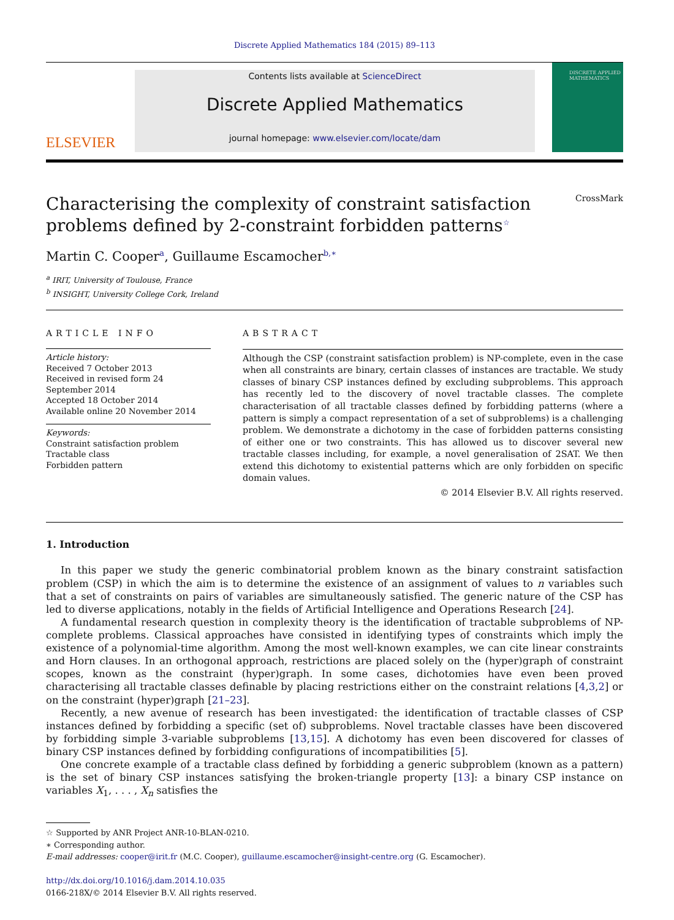Discrete Applied Mathematics 184 (2015) 89–113
ELSEVIER
Contents lists available at ScienceDirect
Discrete Applied Mathematics
journal homepage: www.elsevier.com/locate/dam
DISCRETE APPLIED MATHEMATICS
Characterising the complexity of constraint satisfaction problems defined by 2-constraint forbidden patterns<sup>☆</sup> CrossMark
Martin C. Cooper<sup>a</sup>, Guillaume Escamocher<sup>b,∗</sup>
<sup>a</sup> IRIT, University of Toulouse, France
<sup>b</sup> INSIGHT, University College Cork, Ireland
ARTICLE INFO
Article history:
Received 7 October 2013
Received in revised form 24 September 2014
Accepted 18 October 2014
Available online 20 November 2014
Keywords:
Constraint satisfaction problem
Tractable class
Forbidden pattern
ABSTRACT
Although the CSP (constraint satisfaction problem) is NP-complete, even in the case when all constraints are binary, certain classes of instances are tractable. We study classes of binary CSP instances defined by excluding subproblems. This approach has recently led to the discovery of novel tractable classes. The complete characterisation of all tractable classes defined by forbidding patterns (where a pattern is simply a compact representation of a set of subproblems) is a challenging problem. We demonstrate a dichotomy in the case of forbidden patterns consisting of either one or two constraints. This has allowed us to discover several new tractable classes including, for example, a novel generalisation of 2SAT. We then extend this dichotomy to existential patterns which are only forbidden on specific domain values.
© 2014 Elsevier B.V. All rights reserved.
1. Introduction
In this paper we study the generic combinatorial problem known as the binary constraint satisfaction problem (CSP) in which the aim is to determine the existence of an assignment of values to n variables such that a set of constraints on pairs of variables are simultaneously satisfied. The generic nature of the CSP has led to diverse applications, notably in the fields of Artificial Intelligence and Operations Research [24].
A fundamental research question in complexity theory is the identification of tractable subproblems of NP-complete problems. Classical approaches have consisted in identifying types of constraints which imply the existence of a polynomial-time algorithm. Among the most well-known examples, we can cite linear constraints and Horn clauses. In an orthogonal approach, restrictions are placed solely on the (hyper)graph of constraint scopes, known as the constraint (hyper)graph. In some cases, dichotomies have even been proved characterising all tractable classes definable by placing restrictions either on the constraint relations [4,3,2] or on the constraint (hyper)graph [21–23].
Recently, a new avenue of research has been investigated: the identification of tractable classes of CSP instances defined by forbidding a specific (set of) subproblems. Novel tractable classes have been discovered by forbidding simple 3-variable subproblems [13,15]. A dichotomy has even been discovered for classes of binary CSP instances defined by forbidding configurations of incompatibilities [5].
One concrete example of a tractable class defined by forbidding a generic subproblem (known as a pattern) is the set of binary CSP instances satisfying the broken-triangle property [13]: a binary CSP instance on variables X<sub>1</sub>, . . . , X<sub>n</sub> satisfies the
☆ Supported by ANR Project ANR-10-BLAN-0210.
∗ Corresponding author.
E-mail addresses: cooper@irit.fr (M.C. Cooper), guillaume.escamocher@insight-centre.org (G. Escamocher).
http://dx.doi.org/10.1016/j.dam.2014.10.035
0166-218X/© 2014 Elsevier B.V. All rights reserved.